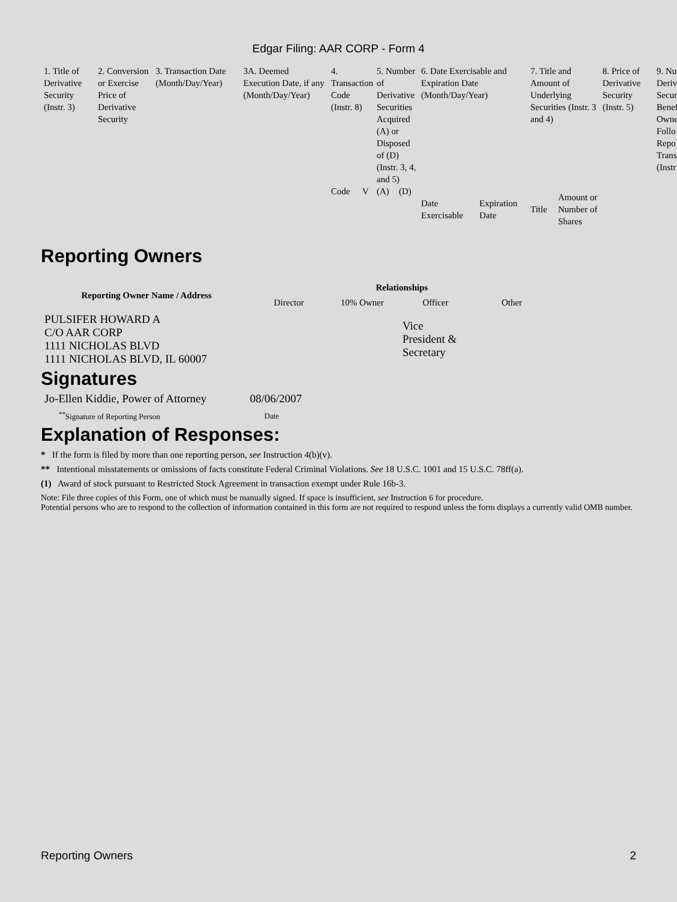Edgar Filing: AAR CORP - Form 4
| 1. Title of Derivative Security (Instr. 3) | 2. Conversion or Exercise Price of Derivative Security | 3. Transaction Date (Month/Day/Year) | 3A. Deemed Execution Date, if any (Month/Day/Year) | 4. Transaction Code (Instr. 8) | | 5. Number of Derivative Securities Acquired (A) or Disposed of (D) (Instr. 3, 4, and 5) | | 6. Date Exercisable and Expiration Date (Month/Day/Year) | | 7. Title and Amount of Underlying Securities (Instr. 3 and 4) | | 8. Price of Derivative Security (Instr. 5) | 9. Nu Deriv Secur Benef Owne Follo Repo Trans (Instr |
| | | | | Code | V | (A) | (D) | Date Exercisable | Expiration Date | Title | Amount or Number of Shares | | |
Reporting Owners
| Reporting Owner Name / Address | Relationships | | | |
| --- | --- | --- | --- | --- |
| | Director | 10% Owner | Officer | Other |
| PULSIFER HOWARD A C/O AAR CORP 1111 NICHOLAS BLVD 1111 NICHOLAS BLVD, IL 60007 | | | Vice President & Secretary | |
Signatures
| Jo-Ellen Kiddie, Power of Attorney | 08/06/2007 |
| <sup>**</sup> Signature of Reporting Person | Date |
Explanation of Responses:
* If the form is filed by more than one reporting person, see Instruction 4(b)(v).
** Intentional misstatements or omissions of facts constitute Federal Criminal Violations. See 18 U.S.C. 1001 and 15 U.S.C. 78ff(a).
(1) Award of stock pursuant to Restricted Stock Agreement in transaction exempt under Rule 16b-3.
Note: File three copies of this Form, one of which must be manually signed. If space is insufficient, see Instruction 6 for procedure.
Potential persons who are to respond to the collection of information contained in this form are not required to respond unless the form displays a currently valid OMB number.
Reporting Owners 2